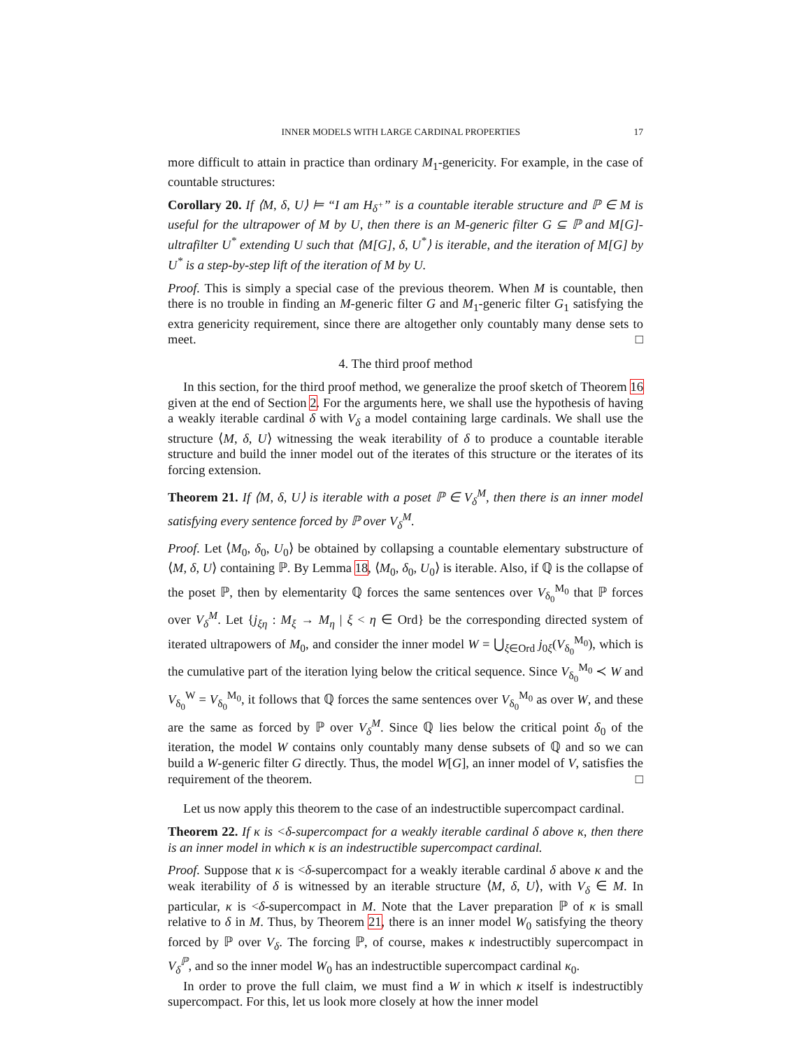INNER MODELS WITH LARGE CARDINAL PROPERTIES 17
more difficult to attain in practice than ordinary M<sub>1</sub>-genericity. For example, in the case of countable structures:
Corollary 20. If ⟨M, δ, U⟩ ⊨ “I am H<sub>δ<sup>+</sup></sub>” is a countable iterable structure and ℙ ∈ M is useful for the ultrapower of M by U, then there is an M-generic filter G ⊆ ℙ and M[G]-ultrafilter U<sup>*</sup> extending U such that ⟨M[G], δ, U<sup>*</sup>⟩ is iterable, and the iteration of M[G] by U<sup>*</sup> is a step-by-step lift of the iteration of M by U.
Proof. This is simply a special case of the previous theorem. When M is countable, then there is no trouble in finding an M-generic filter G and M<sub>1</sub>-generic filter G<sub>1</sub> satisfying the extra genericity requirement, since there are altogether only countably many dense sets to meet. □
4. The third proof method
In this section, for the third proof method, we generalize the proof sketch of Theorem 16 given at the end of Section 2. For the arguments here, we shall use the hypothesis of having a weakly iterable cardinal δ with V<sub>δ</sub> a model containing large cardinals. We shall use the structure ⟨M, δ, U⟩ witnessing the weak iterability of δ to produce a countable iterable structure and build the inner model out of the iterates of this structure or the iterates of its forcing extension.
Theorem 21. If ⟨M, δ, U⟩ is iterable with a poset ℙ ∈ V<sub>δ</sub><sup>M</sup>, then there is an inner model satisfying every sentence forced by ℙ over V<sub>δ</sub><sup>M</sup>.
Proof. Let ⟨M<sub>0</sub>, δ<sub>0</sub>, U<sub>0</sub>⟩ be obtained by collapsing a countable elementary substructure of ⟨M, δ, U⟩ containing ℙ. By Lemma 18, ⟨M<sub>0</sub>, δ<sub>0</sub>, U<sub>0</sub>⟩ is iterable. Also, if ℚ is the collapse of the poset ℙ, then by elementarity ℚ forces the same sentences over V<sub>δ<sub>0</sub></sub><sup>M<sub>0</sub></sup> that ℙ forces over V<sub>δ</sub><sup>M</sup>. Let {j<sub>ξη</sub> : M<sub>ξ</sub> → M<sub>η</sub> | ξ < η ∈ Ord} be the corresponding directed system of iterated ultrapowers of M<sub>0</sub>, and consider the inner model W = ⋃<sub>ξ∈Ord</sub> j<sub>0ξ</sub>(V<sub>δ<sub>0</sub></sub><sup>M<sub>0</sub></sup>), which is the cumulative part of the iteration lying below the critical sequence. Since V<sub>δ<sub>0</sub></sub><sup>M<sub>0</sub></sup> ≺ W and V<sub>δ<sub>0</sub></sub><sup>W</sup> = V<sub>δ<sub>0</sub></sub><sup>M<sub>0</sub></sup>, it follows that ℚ forces the same sentences over V<sub>δ<sub>0</sub></sub><sup>M<sub>0</sub></sup> as over W, and these are the same as forced by ℙ over V<sub>δ</sub><sup>M</sup>. Since ℚ lies below the critical point δ<sub>0</sub> of the iteration, the model W contains only countably many dense subsets of ℚ and so we can build a W-generic filter G directly. Thus, the model W[G], an inner model of V, satisfies the requirement of the theorem. □
Let us now apply this theorem to the case of an indestructible supercompact cardinal.
Theorem 22. If κ is <δ-supercompact for a weakly iterable cardinal δ above κ, then there is an inner model in which κ is an indestructible supercompact cardinal.
Proof. Suppose that κ is <δ-supercompact for a weakly iterable cardinal δ above κ and the weak iterability of δ is witnessed by an iterable structure ⟨M, δ, U⟩, with V<sub>δ</sub> ∈ M. In particular, κ is <δ-supercompact in M. Note that the Laver preparation ℙ of κ is small relative to δ in M. Thus, by Theorem 21, there is an inner model W<sub>0</sub> satisfying the theory forced by ℙ over V<sub>δ</sub>. The forcing ℙ, of course, makes κ indestructibly supercompact in V<sub>δ</sub><sup>ℙ</sup>, and so the inner model W<sub>0</sub> has an indestructible supercompact cardinal κ<sub>0</sub>.
In order to prove the full claim, we must find a W in which κ itself is indestructibly supercompact. For this, let us look more closely at how the inner model